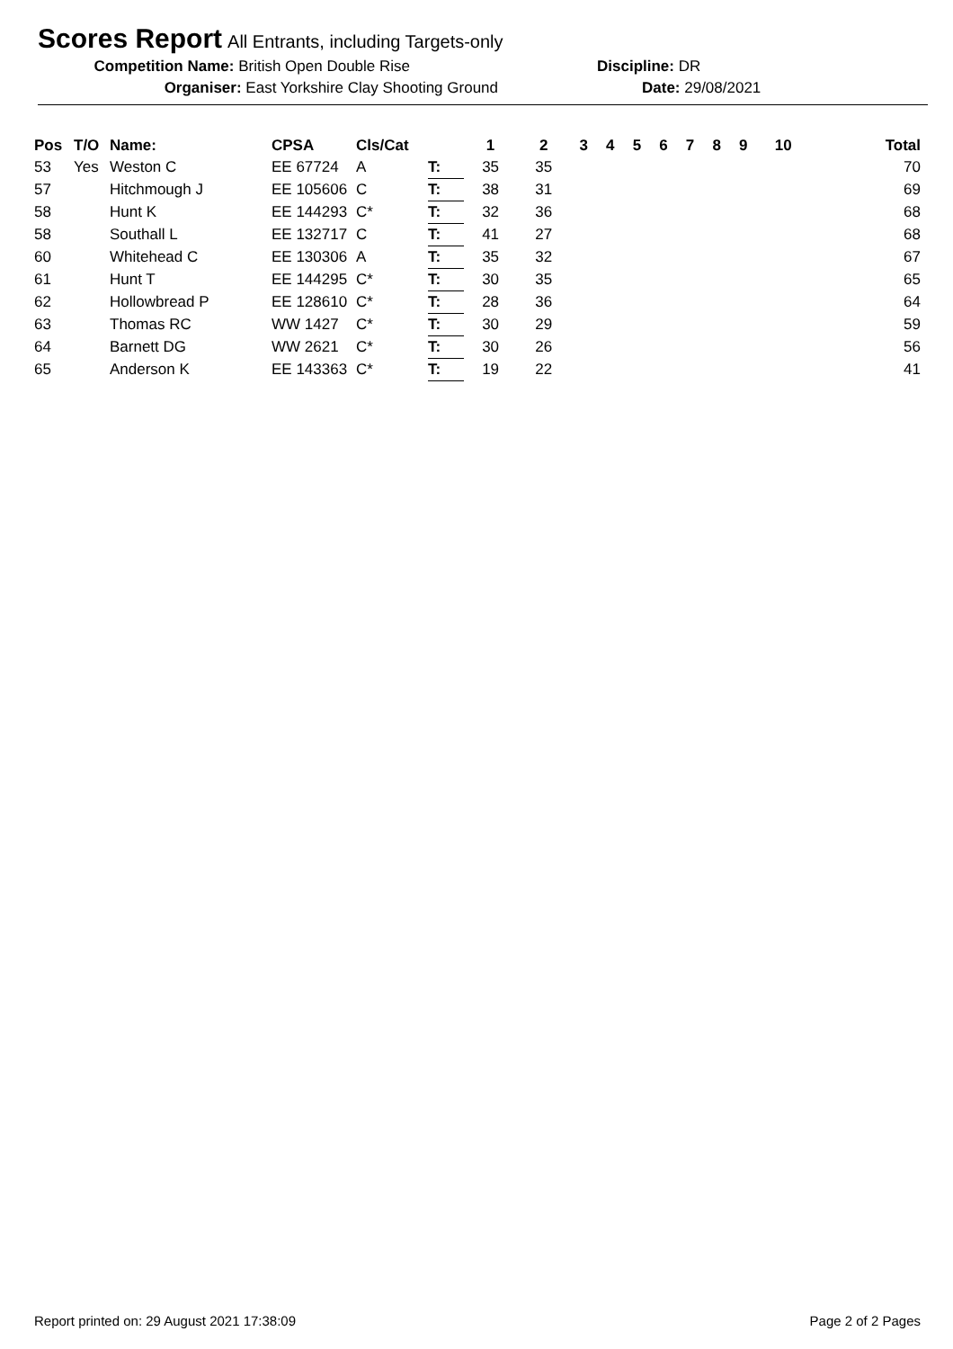Scores Report
All Entrants, including Targets-only
Competition Name: British Open Double Rise
Discipline: DR
Organiser: East Yorkshire Clay Shooting Ground Date: 29/08/2021
| Pos | T/O | Name: | CPSA | Cls/Cat | | 1 | 2 | 3 | 4 | 5 | 6 | 7 | 8 | 9 | 10 | Total |
| --- | --- | --- | --- | --- | --- | --- | --- | --- | --- | --- | --- | --- | --- | --- | --- | --- |
| 53 | Yes | Weston C | EE 67724 | A | T: | 35 | 35 | | | | | | | | | 70 |
| 57 | | Hitchmough J | EE 105606 | C | T: | 38 | 31 | | | | | | | | | 69 |
| 58 | | Hunt K | EE 144293 | C* | T: | 32 | 36 | | | | | | | | | 68 |
| 58 | | Southall L | EE 132717 | C | T: | 41 | 27 | | | | | | | | | 68 |
| 60 | | Whitehead C | EE 130306 | A | T: | 35 | 32 | | | | | | | | | 67 |
| 61 | | Hunt T | EE 144295 | C* | T: | 30 | 35 | | | | | | | | | 65 |
| 62 | | Hollowbread P | EE 128610 | C* | T: | 28 | 36 | | | | | | | | | 64 |
| 63 | | Thomas RC | WW 1427 | C* | T: | 30 | 29 | | | | | | | | | 59 |
| 64 | | Barnett DG | WW 2621 | C* | T: | 30 | 26 | | | | | | | | | 56 |
| 65 | | Anderson K | EE 143363 | C* | T: | 19 | 22 | | | | | | | | | 41 |
Report printed on: 29 August 2021 17:38:09 Page 2 of 2 Pages